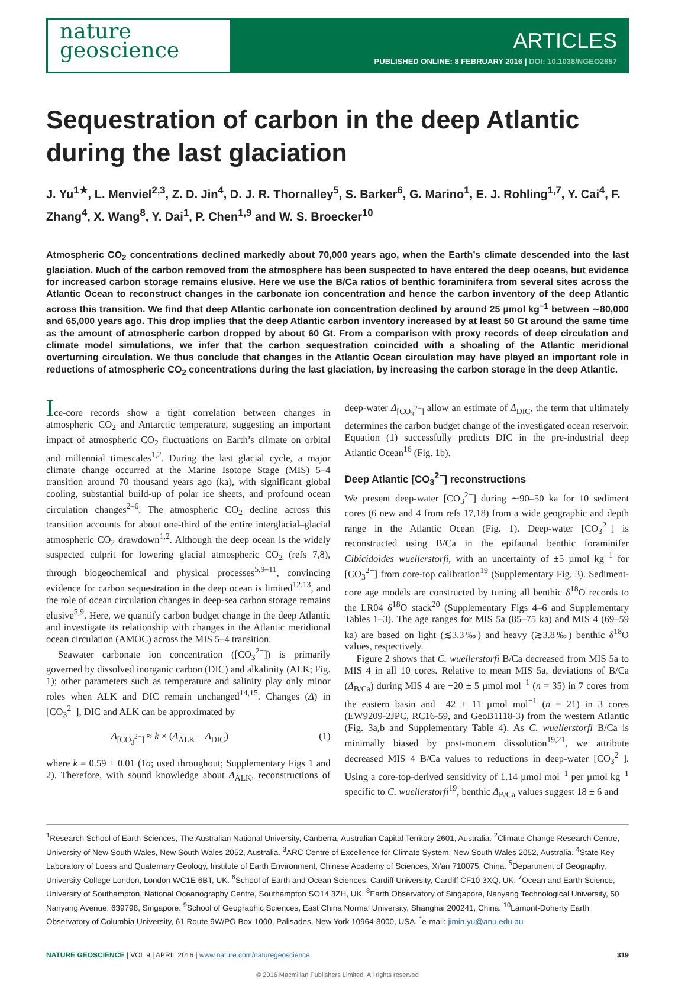nature
geoscience
ARTICLES
PUBLISHED ONLINE: 8 FEBRUARY 2016 | DOI: 10.1038/NGEO2657
Sequestration of carbon in the deep Atlantic during the last glaciation
J. Yu<sup>1★</sup>, L. Menviel<sup>2,3</sup>, Z. D. Jin<sup>4</sup>, D. J. R. Thornalley<sup>5</sup>, S. Barker<sup>6</sup>, G. Marino<sup>1</sup>, E. J. Rohling<sup>1,7</sup>, Y. Cai<sup>4</sup>, F. Zhang<sup>4</sup>, X. Wang<sup>8</sup>, Y. Dai<sup>1</sup>, P. Chen<sup>1,9</sup> and W. S. Broecker<sup>10</sup>
Atmospheric CO<sub>2</sub> concentrations declined markedly about 70,000 years ago, when the Earth’s climate descended into the last glaciation. Much of the carbon removed from the atmosphere has been suspected to have entered the deep oceans, but evidence for increased carbon storage remains elusive. Here we use the B/Ca ratios of benthic foraminifera from several sites across the Atlantic Ocean to reconstruct changes in the carbonate ion concentration and hence the carbon inventory of the deep Atlantic across this transition. We find that deep Atlantic carbonate ion concentration declined by around 25 µmol kg<sup>−1</sup> between ∼80,000 and 65,000 years ago. This drop implies that the deep Atlantic carbon inventory increased by at least 50 Gt around the same time as the amount of atmospheric carbon dropped by about 60 Gt. From a comparison with proxy records of deep circulation and climate model simulations, we infer that the carbon sequestration coincided with a shoaling of the Atlantic meridional overturning circulation. We thus conclude that changes in the Atlantic Ocean circulation may have played an important role in reductions of atmospheric CO<sub>2</sub> concentrations during the last glaciation, by increasing the carbon storage in the deep Atlantic.
Ice-core records show a tight correlation between changes in atmospheric CO<sub>2</sub> and Antarctic temperature, suggesting an important impact of atmospheric CO<sub>2</sub> fluctuations on Earth’s climate on orbital and millennial timescales<sup>1,2</sup>. During the last glacial cycle, a major climate change occurred at the Marine Isotope Stage (MIS) 5–4 transition around 70 thousand years ago (ka), with significant global cooling, substantial build-up of polar ice sheets, and profound ocean circulation changes<sup>2–6</sup>. The atmospheric CO<sub>2</sub> decline across this transition accounts for about one-third of the entire interglacial–glacial atmospheric CO<sub>2</sub> drawdown<sup>1,2</sup>. Although the deep ocean is the widely suspected culprit for lowering glacial atmospheric CO<sub>2</sub> (refs 7,8), through biogeochemical and physical processes<sup>5,9–11</sup>, convincing evidence for carbon sequestration in the deep ocean is limited<sup>12,13</sup>, and the role of ocean circulation changes in deep-sea carbon storage remains elusive<sup>5,9</sup>. Here, we quantify carbon budget change in the deep Atlantic and investigate its relationship with changes in the Atlantic meridional ocean circulation (AMOC) across the MIS 5–4 transition.
Seawater carbonate ion concentration ([CO<sub>3</sub><sup>2−</sup>]) is primarily governed by dissolved inorganic carbon (DIC) and alkalinity (ALK; Fig. 1); other parameters such as temperature and salinity play only minor roles when ALK and DIC remain unchanged<sup>14,15</sup>. Changes (Δ) in [CO<sub>3</sub><sup>2−</sup>], DIC and ALK can be approximated by
Δ<sub>[CO<sub>3</sub><sup>2−</sup>]</sub> ≈ k × (Δ<sub>ALK</sub> − Δ<sub>DIC</sub>) (1)
where k = 0.59 ± 0.01 (1σ; used throughout; Supplementary Figs 1 and 2). Therefore, with sound knowledge about Δ<sub>ALK</sub>, reconstructions of deep-water Δ<sub>[CO<sub>3</sub><sup>2−</sup>]</sub> allow an estimate of Δ<sub>DIC</sub>, the term that ultimately determines the carbon budget change of the investigated ocean reservoir. Equation (1) successfully predicts DIC in the pre-industrial deep Atlantic Ocean<sup>16</sup> (Fig. 1b).
Deep Atlantic [CO<sub>3</sub><sup>2−</sup>] reconstructions
We present deep-water [CO<sub>3</sub><sup>2−</sup>] during ∼90–50 ka for 10 sediment cores (6 new and 4 from refs 17,18) from a wide geographic and depth range in the Atlantic Ocean (Fig. 1). Deep-water [CO<sub>3</sub><sup>2−</sup>] is reconstructed using B/Ca in the epifaunal benthic foraminifer Cibicidoides wuellerstorfi, with an uncertainty of ±5 µmol kg<sup>−1</sup> for [CO<sub>3</sub><sup>2−</sup>] from core-top calibration<sup>19</sup> (Supplementary Fig. 3). Sediment-core age models are constructed by tuning all benthic δ<sup>18</sup>O records to the LR04 δ<sup>18</sup>O stack<sup>20</sup> (Supplementary Figs 4–6 and Supplementary Tables 1–3). The age ranges for MIS 5a (85–75 ka) and MIS 4 (69–59 ka) are based on light (≲3.3‰) and heavy (≳3.8‰) benthic δ<sup>18</sup>O values, respectively.
Figure 2 shows that C. wuellerstorfi B/Ca decreased from MIS 5a to MIS 4 in all 10 cores. Relative to mean MIS 5a, deviations of B/Ca (Δ<sub>B/Ca</sub>) during MIS 4 are −20 ± 5 µmol mol<sup>−1</sup> (n = 35) in 7 cores from the eastern basin and −42 ± 11 µmol mol<sup>−1</sup> (n = 21) in 3 cores (EW9209-2JPC, RC16-59, and GeoB1118-3) from the western Atlantic (Fig. 3a,b and Supplementary Table 4). As C. wuellerstorfi B/Ca is minimally biased by post-mortem dissolution<sup>19,21</sup>, we attribute decreased MIS 4 B/Ca values to reductions in deep-water [CO<sub>3</sub><sup>2−</sup>]. Using a core-top-derived sensitivity of 1.14 µmol mol<sup>−1</sup> per µmol kg<sup>−1</sup> specific to C. wuellerstorfi<sup>19</sup>, benthic Δ<sub>B/Ca</sub> values suggest 18 ± 6 and
<sup>1</sup> Research School of Earth Sciences, The Australian National University, Canberra, Australian Capital Territory 2601, Australia. <sup>2</sup>Climate Change Research Centre, University of New South Wales, New South Wales 2052, Australia. <sup>3</sup>ARC Centre of Excellence for Climate System, New South Wales 2052, Australia. <sup>4</sup>State Key Laboratory of Loess and Quaternary Geology, Institute of Earth Environment, Chinese Academy of Sciences, Xi’an 710075, China. <sup>5</sup>Department of Geography, University College London, London WC1E 6BT, UK. <sup>6</sup>School of Earth and Ocean Sciences, Cardiff University, Cardiff CF10 3XQ, UK. <sup>7</sup>Ocean and Earth Science, University of Southampton, National Oceanography Centre, Southampton SO14 3ZH, UK. <sup>8</sup>Earth Observatory of Singapore, Nanyang Technological University, 50 Nanyang Avenue, 639798, Singapore. <sup>9</sup>School of Geographic Sciences, East China Normal University, Shanghai 200241, China. <sup>10</sup>Lamont-Doherty Earth Observatory of Columbia University, 61 Route 9W/PO Box 1000, Palisades, New York 10964-8000, USA. <sup>*</sup>e-mail: jimin.yu@anu.edu.au
NATURE GEOSCIENCE | VOL 9 | APRIL 2016 | www.nature.com/naturegeoscience 319
© 2016 Macmillan Publishers Limited. All rights reserved